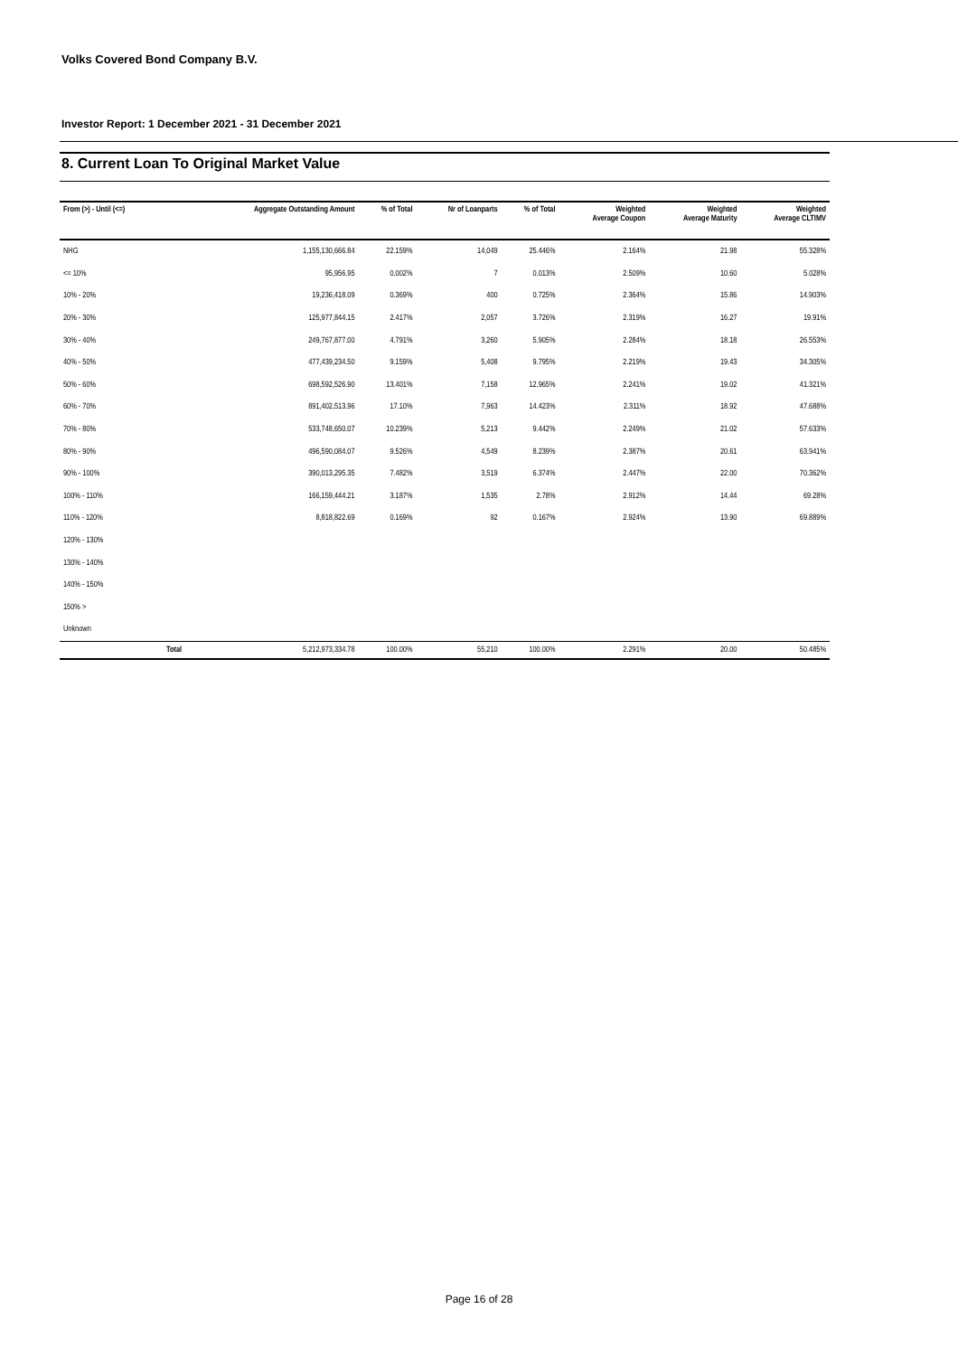Volks Covered Bond Company B.V.
Investor Report: 1 December 2021 - 31 December 2021
8. Current Loan To Original Market Value
| From (>) - Until (<=) | | Aggregate Outstanding Amount | % of Total | Nr of Loanparts | % of Total | Weighted Average Coupon | Weighted Average Maturity | Weighted Average CLTIMV |
| --- | --- | --- | --- | --- | --- | --- | --- | --- |
| NHG | | 1,155,130,666.84 | 22.159% | 14,049 | 25.446% | 2.164% | 21.98 | 55.328% |
| <= 10% | | 95,956.95 | 0.002% | 7 | 0.013% | 2.509% | 10.60 | 5.028% |
| 10% - 20% | | 19,236,418.09 | 0.369% | 400 | 0.725% | 2.364% | 15.86 | 14.903% |
| 20% - 30% | | 125,977,844.15 | 2.417% | 2,057 | 3.726% | 2.319% | 16.27 | 19.91% |
| 30% - 40% | | 249,767,877.00 | 4.791% | 3,260 | 5.905% | 2.284% | 18.18 | 26.553% |
| 40% - 50% | | 477,439,234.50 | 9.159% | 5,408 | 9.795% | 2.219% | 19.43 | 34.305% |
| 50% - 60% | | 698,592,526.90 | 13.401% | 7,158 | 12.965% | 2.241% | 19.02 | 41.321% |
| 60% - 70% | | 891,402,513.96 | 17.10% | 7,963 | 14.423% | 2.311% | 18.92 | 47.688% |
| 70% - 80% | | 533,748,650.07 | 10.239% | 5,213 | 9.442% | 2.249% | 21.02 | 57.633% |
| 80% - 90% | | 496,590,084.07 | 9.526% | 4,549 | 8.239% | 2.387% | 20.61 | 63.941% |
| 90% - 100% | | 390,013,295.35 | 7.482% | 3,519 | 6.374% | 2.447% | 22.00 | 70.362% |
| 100% - 110% | | 166,159,444.21 | 3.187% | 1,535 | 2.78% | 2.912% | 14.44 | 69.28% |
| 110% - 120% | | 8,818,822.69 | 0.169% | 92 | 0.167% | 2.924% | 13.90 | 69.889% |
| 120% - 130% | | | | | | | | |
| 130% - 140% | | | | | | | | |
| 140% - 150% | | | | | | | | |
| 150% > | | | | | | | | |
| Unknown | | | | | | | | |
| | Total | 5,212,973,334.78 | 100.00% | 55,210 | 100.00% | 2.291% | 20.00 | 50.485% |
Page 16 of 28